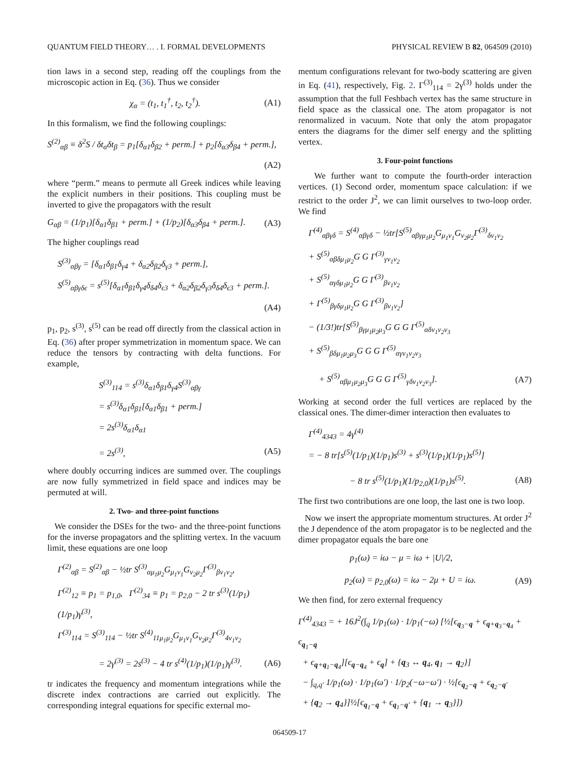QUANTUM FIELD THEORY… . I. FORMAL DEVELOPMENTS PHYSICAL REVIEW B 82, 064509 (2010)
tion laws in a second step, reading off the couplings from the microscopic action in Eq. (36). Thus we consider
χ<sub>α</sub> = (t<sub>1</sub>, t<sub>1</sub><sup>†</sup>, t<sub>2</sub>, t<sub>2</sub><sup>†</sup>). (A1)
In this formalism, we find the following couplings:
S<sup>(2)</sup><sub>αβ</sub> ≡ δ<sup>2</sup>S / δt<sub>α</sub>δt<sub>β</sub> = p<sub>1</sub>[δ<sub>α1</sub>δ<sub>β2</sub> + perm.] + p<sub>2</sub>[δ<sub>α3</sub>δ<sub>β4</sub> + perm.],
(A2)
where “perm.” means to permute all Greek indices while leaving the explicit numbers in their positions. This coupling must be inverted to give the propagators with the result
G<sub>αβ</sub> = (1/p<sub>1</sub>)[δ<sub>α1</sub>δ<sub>β1</sub> + perm.] + (1/p<sub>2</sub>)[δ<sub>α3</sub>δ<sub>β4</sub> + perm.]. (A3)
The higher couplings read
S<sup>(3)</sup><sub>αβγ</sub> = [δ<sub>α1</sub>δ<sub>β1</sub>δ<sub>γ4</sub> + δ<sub>α2</sub>δ<sub>β2</sub>δ<sub>γ3</sub> + perm.],
S<sup>(5)</sup><sub>αβγδϵ</sub> = s<sup>(5)</sup>[δ<sub>α1</sub>δ<sub>β1</sub>δ<sub>γ4</sub>δ<sub>δ4</sub>δ<sub>ϵ3</sub> + δ<sub>α2</sub>δ<sub>β2</sub>δ<sub>γ3</sub>δ<sub>δ4</sub>δ<sub>ϵ3</sub> + perm.].
(A4)
p<sub>1</sub>, p<sub>2</sub>, s<sup>(3)</sup>, s<sup>(5)</sup> can be read off directly from the classical action in Eq. (36) after proper symmetrization in momentum space. We can reduce the tensors by contracting with delta functions. For example,
S<sup>(3)</sup><sub>114</sub> = s<sup>(3)</sup>δ<sub>α1</sub>δ<sub>β1</sub>δ<sub>γ4</sub>S<sup>(3)</sup><sub>αβγ</sub>
= s<sup>(3)</sup>δ<sub>α1</sub>δ<sub>β1</sub>[δ<sub>α1</sub>δ<sub>β1</sub> + perm.]
= 2s<sup>(3)</sup>δ<sub>α1</sub>δ<sub>α1</sub>
= 2s<sup>(3)</sup>, (A5)
where doubly occurring indices are summed over. The couplings are now fully symmetrized in field space and indices may be permuted at will.
2. Two- and three-point functions
We consider the DSEs for the two- and the three-point functions for the inverse propagators and the splitting vertex. In the vacuum limit, these equations are one loop
Γ<sup>(2)</sup><sub>αβ</sub> = S<sup>(2)</sup><sub>αβ</sub> − ½tr S<sup>(3)</sup><sub>αμ<sub>1</sub>μ<sub>2</sub></sub>G<sub>μ<sub>1</sub>ν<sub>1</sub></sub>G<sub>ν<sub>2</sub>μ<sub>2</sub></sub>Γ<sup>(3)</sup><sub>βν<sub>1</sub>ν<sub>2</sub></sub>,
Γ<sup>(2)</sup><sub>12</sub> ≡ p<sub>1</sub> = p<sub>1,0</sub>, Γ<sup>(2)</sup><sub>34</sub> ≡ p<sub>1</sub> = p<sub>2,0</sub> − 2 tr s<sup>(3)</sup>(1/p<sub>1</sub>)(1/p<sub>1</sub>)γ<sup>(3)</sup>,
Γ<sup>(3)</sup><sub>114</sub> = S<sup>(3)</sup><sub>114</sub> − ½tr S<sup>(4)</sup><sub>11μ<sub>1</sub>μ<sub>2</sub></sub>G<sub>μ<sub>1</sub>ν<sub>1</sub></sub>G<sub>ν<sub>2</sub>μ<sub>2</sub></sub>Γ<sup>(3)</sup><sub>4ν<sub>1</sub>ν<sub>2</sub></sub>
= 2γ<sup>(3)</sup> = 2s<sup>(3)</sup> − 4 tr s<sup>(4)</sup>(1/p<sub>1</sub>)(1/p<sub>1</sub>)γ<sup>(3)</sup>. (A6)
tr indicates the frequency and momentum integrations while the discrete index contractions are carried out explicitly. The corresponding integral equations for specific external mo-
mentum configurations relevant for two-body scattering are given in Eq. (41), respectively, Fig. 2. Γ<sup>(3)</sup><sub>114</sub> = 2γ<sup>(3)</sup> holds under the assumption that the full Feshbach vertex has the same structure in field space as the classical one. The atom propagator is not renormalized in vacuum. Note that only the atom propagator enters the diagrams for the dimer self energy and the splitting vertex.
3. Four-point functions
We further want to compute the fourth-order interaction vertices. (1) Second order, momentum space calculation: if we restrict to the order J<sup>2</sup>, we can limit ourselves to two-loop order. We find
Γ<sup>(4)</sup><sub>αβγδ</sub> = S<sup>(4)</sup><sub>αβγδ</sub> − ½tr[S<sup>(5)</sup><sub>αβγμ<sub>1</sub>μ<sub>2</sub></sub>G<sub>μ<sub>1</sub>ν<sub>1</sub></sub>G<sub>ν<sub>2</sub>μ<sub>2</sub></sub>Γ<sup>(3)</sup><sub>δν<sub>1</sub>ν<sub>2</sub></sub>
+ S<sup>(5)</sup><sub>αβδμ<sub>1</sub>μ<sub>2</sub></sub>G G Γ<sup>(3)</sup><sub>γν<sub>1</sub>ν<sub>2</sub></sub>
+ S<sup>(5)</sup><sub>αγδμ<sub>1</sub>μ<sub>2</sub></sub>G G Γ<sup>(3)</sup><sub>βν<sub>1</sub>ν<sub>2</sub></sub>
+ Γ<sup>(5)</sup><sub>βγδμ<sub>1</sub>μ<sub>2</sub></sub>G G Γ<sup>(3)</sup><sub>βν<sub>1</sub>ν<sub>2</sub></sub>]
− (1/3!)tr[S<sup>(5)</sup><sub>βγμ<sub>1</sub>μ<sub>2</sub>μ<sub>3</sub></sub>G G G Γ<sup>(5)</sup><sub>αδν<sub>1</sub>ν<sub>2</sub>ν<sub>3</sub></sub>
+ S<sup>(5)</sup><sub>βδμ<sub>1</sub>μ<sub>2</sub>μ<sub>3</sub></sub>G G G Γ<sup>(5)</sup><sub>αγν<sub>1</sub>ν<sub>2</sub>ν<sub>3</sub></sub>
+ S<sup>(5)</sup><sub>αβμ<sub>1</sub>μ<sub>2</sub>μ<sub>3</sub></sub>G G G Γ<sup>(5)</sup><sub>γδν<sub>1</sub>ν<sub>2</sub>ν<sub>3</sub></sub>]. (A7)
Working at second order the full vertices are replaced by the classical ones. The dimer-dimer interaction then evaluates to
Γ<sup>(4)</sup><sub>4343</sub> = 4γ<sup>(4)</sup>
= − 8 tr[s<sup>(5)</sup>(1/p<sub>1</sub>)(1/p<sub>1</sub>)s<sup>(3)</sup> + s<sup>(3)</sup>(1/p<sub>1</sub>)(1/p<sub>1</sub>)s<sup>(5)</sup>]
− 8 tr s<sup>(5)</sup>(1/p<sub>1</sub>)(1/p<sub>2,0</sub>)(1/p<sub>1</sub>)s<sup>(5)</sup>. (A8)
The first two contributions are one loop, the last one is two loop.
Now we insert the appropriate momentum structures. At order J<sup>2</sup> the J dependence of the atom propagator is to be neglected and the dimer propagator equals the bare one
p<sub>1</sub>(ω) = iω − μ = iω + |U|/2,
p<sub>2</sub>(ω) = p<sub>2,0</sub>(ω) = iω − 2μ + U = iω. (A9)
We then find, for zero external frequency
Γ<sup>(4)</sup><sub>4343</sub> = + 16J<sup>2</sup>(∫<sub>q</sub> 1/p<sub>1</sub>(ω) · 1/p<sub>1</sub>(−ω) [½[ϵ<sub>q<sub>3</sub>−q</sub> + ϵ<sub>q+q<sub>3</sub>−q<sub>4</sub></sub> + ϵ<sub>q<sub>1</sub>−q</sub>
+ ϵ<sub>q+q<sub>1</sub>−q<sub>4</sub></sub>][ϵ<sub>q−q<sub>4</sub></sub> + ϵ<sub>q</sub>] + {q<sub>3</sub> ↔ q<sub>4</sub>, q<sub>1</sub> → q<sub>2</sub>}]
− ∫<sub>q,q′</sub> 1/p<sub>1</sub>(ω) · 1/p<sub>1</sub>(ω′) · 1/p<sub>2</sub>(−ω−ω′) · ½[ϵ<sub>q<sub>2</sub>−q</sub> + ϵ<sub>q<sub>2</sub>−q′</sub>
+ {q<sub>2</sub> → q<sub>4</sub>}]½[ϵ<sub>q<sub>1</sub>−q</sub> + ϵ<sub>q<sub>1</sub>−q′</sub> + {q<sub>1</sub> → q<sub>3</sub>}])
064509-17